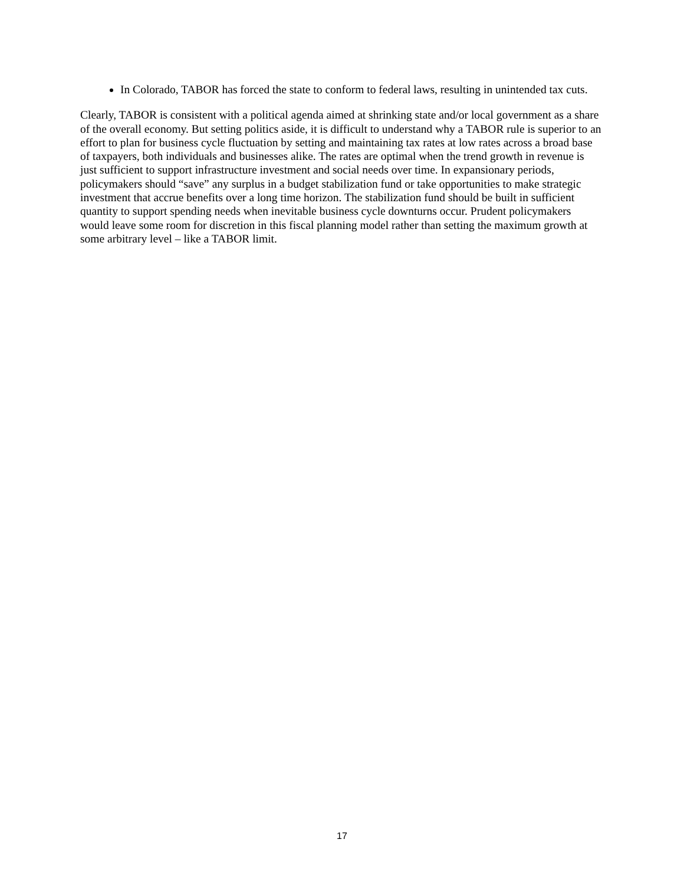In Colorado, TABOR has forced the state to conform to federal laws, resulting in unintended tax cuts.
Clearly, TABOR is consistent with a political agenda aimed at shrinking state and/or local government as a share of the overall economy. But setting politics aside, it is difficult to understand why a TABOR rule is superior to an effort to plan for business cycle fluctuation by setting and maintaining tax rates at low rates across a broad base of taxpayers, both individuals and businesses alike. The rates are optimal when the trend growth in revenue is just sufficient to support infrastructure investment and social needs over time. In expansionary periods, policymakers should “save” any surplus in a budget stabilization fund or take opportunities to make strategic investment that accrue benefits over a long time horizon. The stabilization fund should be built in sufficient quantity to support spending needs when inevitable business cycle downturns occur. Prudent policymakers would leave some room for discretion in this fiscal planning model rather than setting the maximum growth at some arbitrary level – like a TABOR limit.
17